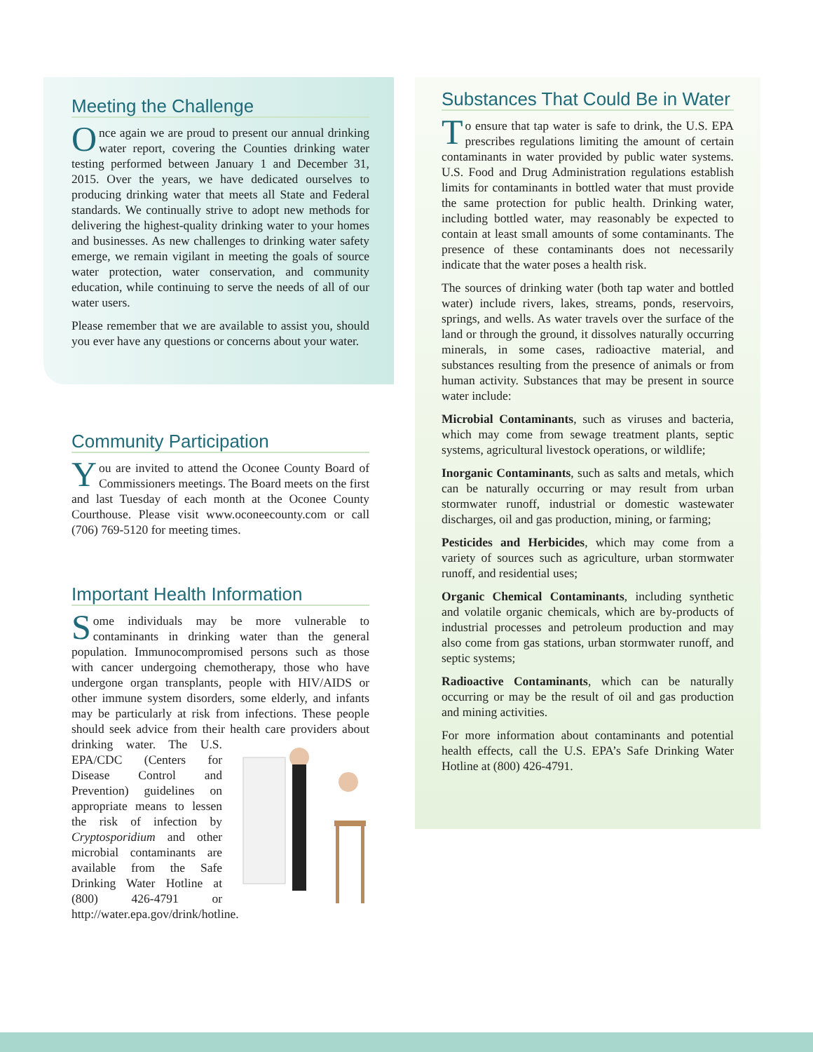Meeting the Challenge
Once again we are proud to present our annual drinking water report, covering the Counties drinking water testing performed between January 1 and December 31, 2015. Over the years, we have dedicated ourselves to producing drinking water that meets all State and Federal standards. We continually strive to adopt new methods for delivering the highest-quality drinking water to your homes and businesses. As new challenges to drinking water safety emerge, we remain vigilant in meeting the goals of source water protection, water conservation, and community education, while continuing to serve the needs of all of our water users.
Please remember that we are available to assist you, should you ever have any questions or concerns about your water.
Community Participation
You are invited to attend the Oconee County Board of Commissioners meetings. The Board meets on the first and last Tuesday of each month at the Oconee County Courthouse. Please visit www.oconeecounty.com or call (706) 769-5120 for meeting times.
Important Health Information
Some individuals may be more vulnerable to contaminants in drinking water than the general population. Immunocompromised persons such as those with cancer undergoing chemotherapy, those who have undergone organ transplants, people with HIV/AIDS or other immune system disorders, some elderly, and infants may be particularly at risk from infections. These people should seek advice from their health care providers about drinking water. The U.S. EPA/CDC (Centers for Disease Control and Prevention) guidelines on appropriate means to lessen the risk of infection by Cryptosporidium and other microbial contaminants are available from the Safe Drinking Water Hotline at (800) 426-4791 or http://water.epa.gov/drink/hotline.
Substances That Could Be in Water
To ensure that tap water is safe to drink, the U.S. EPA prescribes regulations limiting the amount of certain contaminants in water provided by public water systems. U.S. Food and Drug Administration regulations establish limits for contaminants in bottled water that must provide the same protection for public health. Drinking water, including bottled water, may reasonably be expected to contain at least small amounts of some contaminants. The presence of these contaminants does not necessarily indicate that the water poses a health risk.
The sources of drinking water (both tap water and bottled water) include rivers, lakes, streams, ponds, reservoirs, springs, and wells. As water travels over the surface of the land or through the ground, it dissolves naturally occurring minerals, in some cases, radioactive material, and substances resulting from the presence of animals or from human activity. Substances that may be present in source water include:
Microbial Contaminants, such as viruses and bacteria, which may come from sewage treatment plants, septic systems, agricultural livestock operations, or wildlife;
Inorganic Contaminants, such as salts and metals, which can be naturally occurring or may result from urban stormwater runoff, industrial or domestic wastewater discharges, oil and gas production, mining, or farming;
Pesticides and Herbicides, which may come from a variety of sources such as agriculture, urban stormwater runoff, and residential uses;
Organic Chemical Contaminants, including synthetic and volatile organic chemicals, which are by-products of industrial processes and petroleum production and may also come from gas stations, urban stormwater runoff, and septic systems;
Radioactive Contaminants, which can be naturally occurring or may be the result of oil and gas production and mining activities.
For more information about contaminants and potential health effects, call the U.S. EPA’s Safe Drinking Water Hotline at (800) 426-4791.